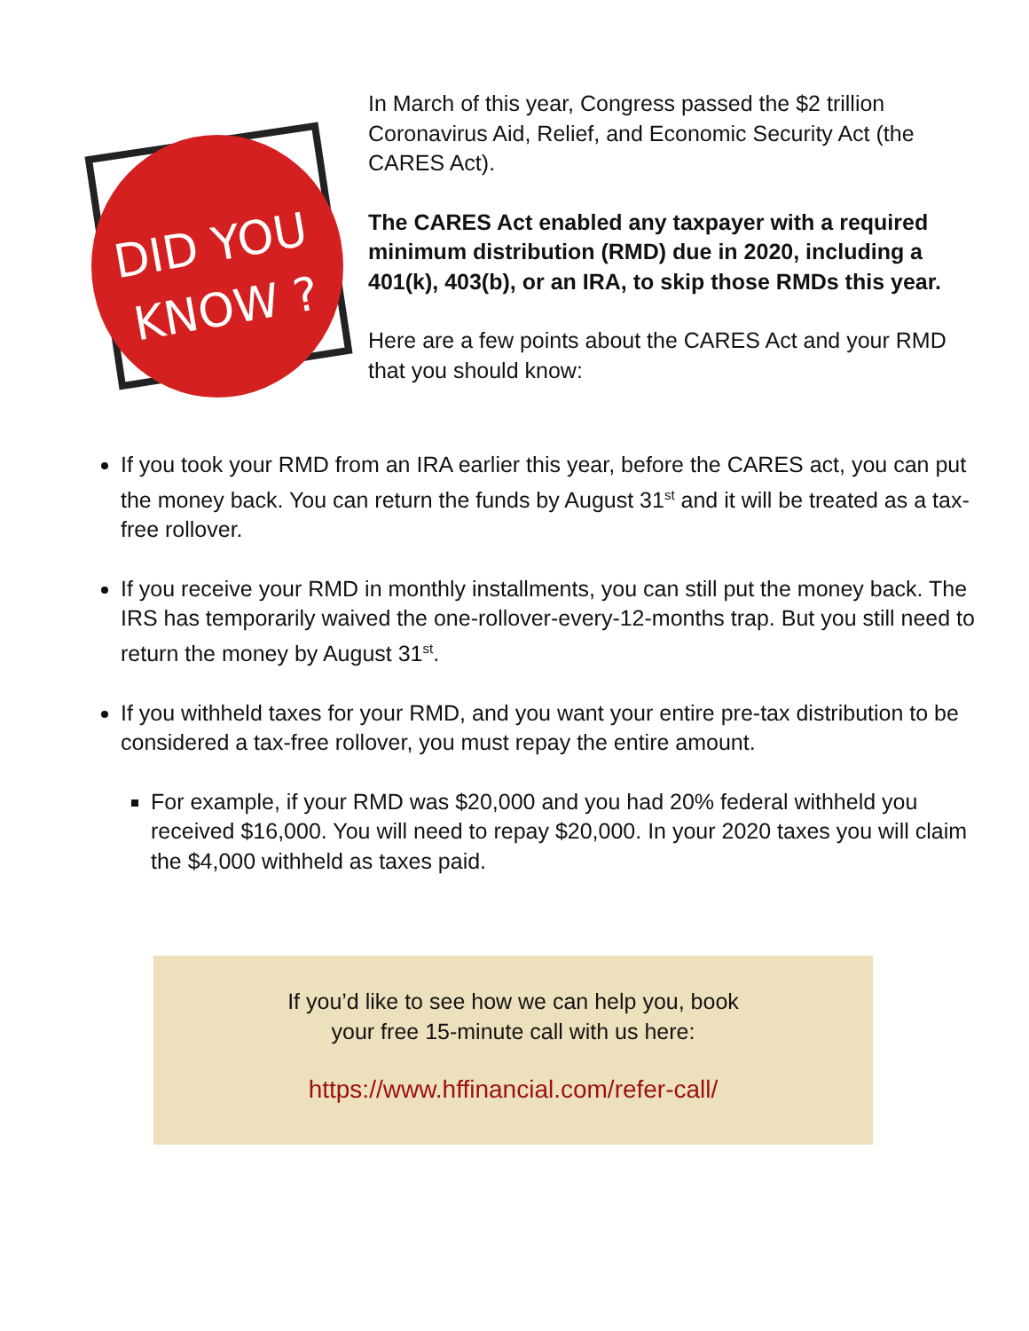DID YOU
KNOW ?
In March of this year, Congress passed the $2 trillion Coronavirus Aid, Relief, and Economic Security Act (the CARES Act).
The CARES Act enabled any taxpayer with a required minimum distribution (RMD) due in 2020, including a 401(k), 403(b), or an IRA, to skip those RMDs this year.
Here are a few points about the CARES Act and your RMD that you should know:
If you took your RMD from an IRA earlier this year, before the CARES act, you can put the money back. You can return the funds by August 31<sup>st</sup> and it will be treated as a tax-free rollover.
If you receive your RMD in monthly installments, you can still put the money back. The IRS has temporarily waived the one-rollover-every-12-months trap. But you still need to return the money by August 31<sup>st</sup>.
If you withheld taxes for your RMD, and you want your entire pre-tax distribution to be considered a tax-free rollover, you must repay the entire amount.
For example, if your RMD was $20,000 and you had 20% federal withheld you received $16,000. You will need to repay $20,000. In your 2020 taxes you will claim the $4,000 withheld as taxes paid.
If you’d like to see how we can help you, book
your free 15-minute call with us here:
https://www.hffinancial.com/refer-call/